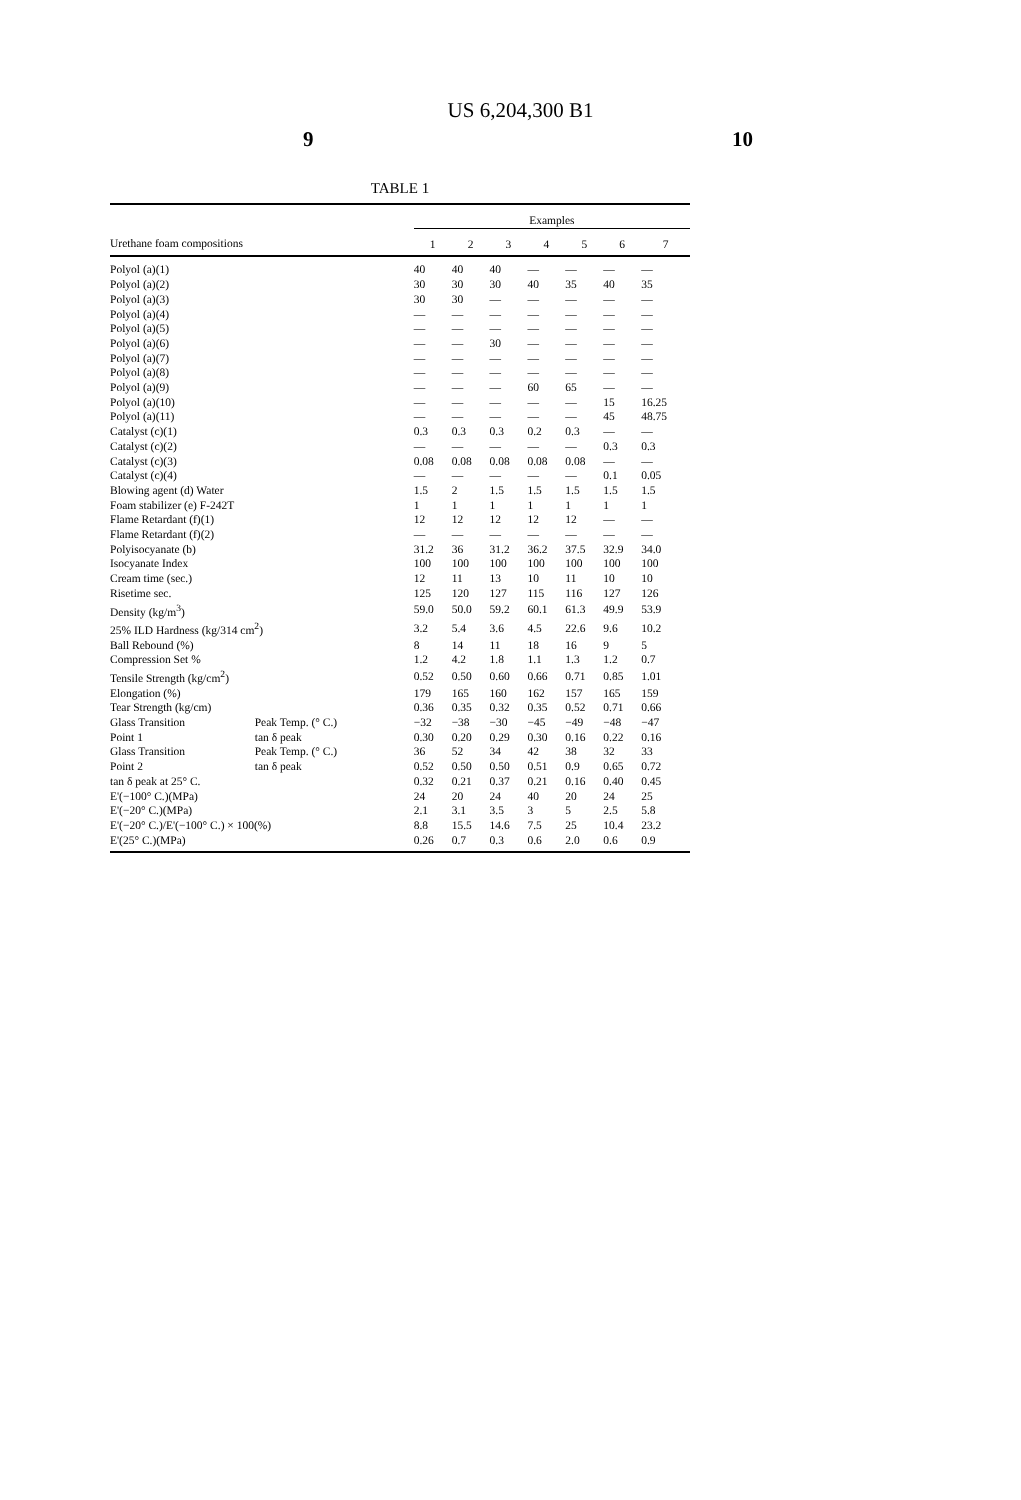US 6,204,300 B1
9 10
TABLE 1
| | | Examples | | | | | | |
| --- | --- | --- | --- | --- | --- | --- | --- | --- |
| Urethane foam compositions | | 1 | 2 | 3 | 4 | 5 | 6 | 7 |
| Polyol (a)(1) | | 40 | 40 | 40 | — | — | — | — |
| Polyol (a)(2) | | 30 | 30 | 30 | 40 | 35 | 40 | 35 |
| Polyol (a)(3) | | 30 | 30 | — | — | — | — | — |
| Polyol (a)(4) | | — | — | — | — | — | — | — |
| Polyol (a)(5) | | — | — | — | — | — | — | — |
| Polyol (a)(6) | | — | — | 30 | — | — | — | — |
| Polyol (a)(7) | | — | — | — | — | — | — | — |
| Polyol (a)(8) | | — | — | — | — | — | — | — |
| Polyol (a)(9) | | — | — | — | 60 | 65 | — | — |
| Polyol (a)(10) | | — | — | — | — | — | 15 | 16.25 |
| Polyol (a)(11) | | — | — | — | — | — | 45 | 48.75 |
| Catalyst (c)(1) | | 0.3 | 0.3 | 0.3 | 0.2 | 0.3 | — | — |
| Catalyst (c)(2) | | — | — | — | — | — | 0.3 | 0.3 |
| Catalyst (c)(3) | | 0.08 | 0.08 | 0.08 | 0.08 | 0.08 | — | — |
| Catalyst (c)(4) | | — | — | — | — | — | 0.1 | 0.05 |
| Blowing agent (d) Water | | 1.5 | 2 | 1.5 | 1.5 | 1.5 | 1.5 | 1.5 |
| Foam stabilizer (e) F-242T | | 1 | 1 | 1 | 1 | 1 | 1 | 1 |
| Flame Retardant (f)(1) | | 12 | 12 | 12 | 12 | 12 | — | — |
| Flame Retardant (f)(2) | | — | — | — | — | — | — | — |
| Polyisocyanate (b) | | 31.2 | 36 | 31.2 | 36.2 | 37.5 | 32.9 | 34.0 |
| Isocyanate Index | | 100 | 100 | 100 | 100 | 100 | 100 | 100 |
| Cream time (sec.) | | 12 | 11 | 13 | 10 | 11 | 10 | 10 |
| Risetime sec. | | 125 | 120 | 127 | 115 | 116 | 127 | 126 |
| Density (kg/m<sup>3</sup>) | | 59.0 | 50.0 | 59.2 | 60.1 | 61.3 | 49.9 | 53.9 |
| 25% ILD Hardness (kg/314 cm<sup>2</sup>) | | 3.2 | 5.4 | 3.6 | 4.5 | 22.6 | 9.6 | 10.2 |
| Ball Rebound (%) | | 8 | 14 | 11 | 18 | 16 | 9 | 5 |
| Compression Set % | | 1.2 | 4.2 | 1.8 | 1.1 | 1.3 | 1.2 | 0.7 |
| Tensile Strength (kg/cm<sup>2</sup>) | | 0.52 | 0.50 | 0.60 | 0.66 | 0.71 | 0.85 | 1.01 |
| Elongation (%) | | 179 | 165 | 160 | 162 | 157 | 165 | 159 |
| Tear Strength (kg/cm) | | 0.36 | 0.35 | 0.32 | 0.35 | 0.52 | 0.71 | 0.66 |
| Glass Transition | Peak Temp. (° C.) | −32 | −38 | −30 | −45 | −49 | −48 | −47 |
| Point 1 | tan δ peak | 0.30 | 0.20 | 0.29 | 0.30 | 0.16 | 0.22 | 0.16 |
| Glass Transition | Peak Temp. (° C.) | 36 | 52 | 34 | 42 | 38 | 32 | 33 |
| Point 2 | tan δ peak | 0.52 | 0.50 | 0.50 | 0.51 | 0.9 | 0.65 | 0.72 |
| tan δ peak at 25° C. | | 0.32 | 0.21 | 0.37 | 0.21 | 0.16 | 0.40 | 0.45 |
| E'(−100° C.)(MPa) | | 24 | 20 | 24 | 40 | 20 | 24 | 25 |
| E'(−20° C.)(MPa) | | 2.1 | 3.1 | 3.5 | 3 | 5 | 2.5 | 5.8 |
| E'(−20° C.)/E'(−100° C.) × 100(%) | | 8.8 | 15.5 | 14.6 | 7.5 | 25 | 10.4 | 23.2 |
| E'(25° C.)(MPa) | | 0.26 | 0.7 | 0.3 | 0.6 | 2.0 | 0.6 | 0.9 |